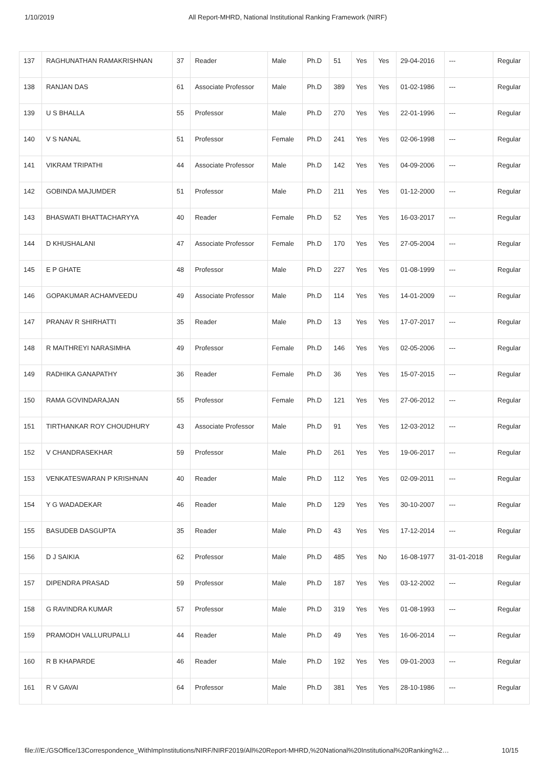1/10/2019 All Report-MHRD, National Institutional Ranking Framework (NIRF)
| 137 | RAGHUNATHAN RAMAKRISHNAN | 37 | Reader | Male | Ph.D | 51 | Yes | Yes | 29-04-2016 | --- | Regular |
| 138 | RANJAN DAS | 61 | Associate Professor | Male | Ph.D | 389 | Yes | Yes | 01-02-1986 | --- | Regular |
| 139 | U S BHALLA | 55 | Professor | Male | Ph.D | 270 | Yes | Yes | 22-01-1996 | --- | Regular |
| 140 | V S NANAL | 51 | Professor | Female | Ph.D | 241 | Yes | Yes | 02-06-1998 | --- | Regular |
| 141 | VIKRAM TRIPATHI | 44 | Associate Professor | Male | Ph.D | 142 | Yes | Yes | 04-09-2006 | --- | Regular |
| 142 | GOBINDA MAJUMDER | 51 | Professor | Male | Ph.D | 211 | Yes | Yes | 01-12-2000 | --- | Regular |
| 143 | BHASWATI BHATTACHARYYA | 40 | Reader | Female | Ph.D | 52 | Yes | Yes | 16-03-2017 | --- | Regular |
| 144 | D KHUSHALANI | 47 | Associate Professor | Female | Ph.D | 170 | Yes | Yes | 27-05-2004 | --- | Regular |
| 145 | E P GHATE | 48 | Professor | Male | Ph.D | 227 | Yes | Yes | 01-08-1999 | --- | Regular |
| 146 | GOPAKUMAR ACHAMVEEDU | 49 | Associate Professor | Male | Ph.D | 114 | Yes | Yes | 14-01-2009 | --- | Regular |
| 147 | PRANAV R SHIRHATTI | 35 | Reader | Male | Ph.D | 13 | Yes | Yes | 17-07-2017 | --- | Regular |
| 148 | R MAITHREYI NARASIMHA | 49 | Professor | Female | Ph.D | 146 | Yes | Yes | 02-05-2006 | --- | Regular |
| 149 | RADHIKA GANAPATHY | 36 | Reader | Female | Ph.D | 36 | Yes | Yes | 15-07-2015 | --- | Regular |
| 150 | RAMA GOVINDARAJAN | 55 | Professor | Female | Ph.D | 121 | Yes | Yes | 27-06-2012 | --- | Regular |
| 151 | TIRTHANKAR ROY CHOUDHURY | 43 | Associate Professor | Male | Ph.D | 91 | Yes | Yes | 12-03-2012 | --- | Regular |
| 152 | V CHANDRASEKHAR | 59 | Professor | Male | Ph.D | 261 | Yes | Yes | 19-06-2017 | --- | Regular |
| 153 | VENKATESWARAN P KRISHNAN | 40 | Reader | Male | Ph.D | 112 | Yes | Yes | 02-09-2011 | --- | Regular |
| 154 | Y G WADADEKAR | 46 | Reader | Male | Ph.D | 129 | Yes | Yes | 30-10-2007 | --- | Regular |
| 155 | BASUDEB DASGUPTA | 35 | Reader | Male | Ph.D | 43 | Yes | Yes | 17-12-2014 | --- | Regular |
| 156 | D J SAIKIA | 62 | Professor | Male | Ph.D | 485 | Yes | No | 16-08-1977 | 31-01-2018 | Regular |
| 157 | DIPENDRA PRASAD | 59 | Professor | Male | Ph.D | 187 | Yes | Yes | 03-12-2002 | --- | Regular |
| 158 | G RAVINDRA KUMAR | 57 | Professor | Male | Ph.D | 319 | Yes | Yes | 01-08-1993 | --- | Regular |
| 159 | PRAMODH VALLURUPALLI | 44 | Reader | Male | Ph.D | 49 | Yes | Yes | 16-06-2014 | --- | Regular |
| 160 | R B KHAPARDE | 46 | Reader | Male | Ph.D | 192 | Yes | Yes | 09-01-2003 | --- | Regular |
| 161 | R V GAVAI | 64 | Professor | Male | Ph.D | 381 | Yes | Yes | 28-10-1986 | --- | Regular |
file:///E:/GSOffice/13Correspondence_WithImpInstitutions/NIRF/NIRF2019/All%20Report-MHRD,%20National%20Institutional%20Ranking%2… 10/15